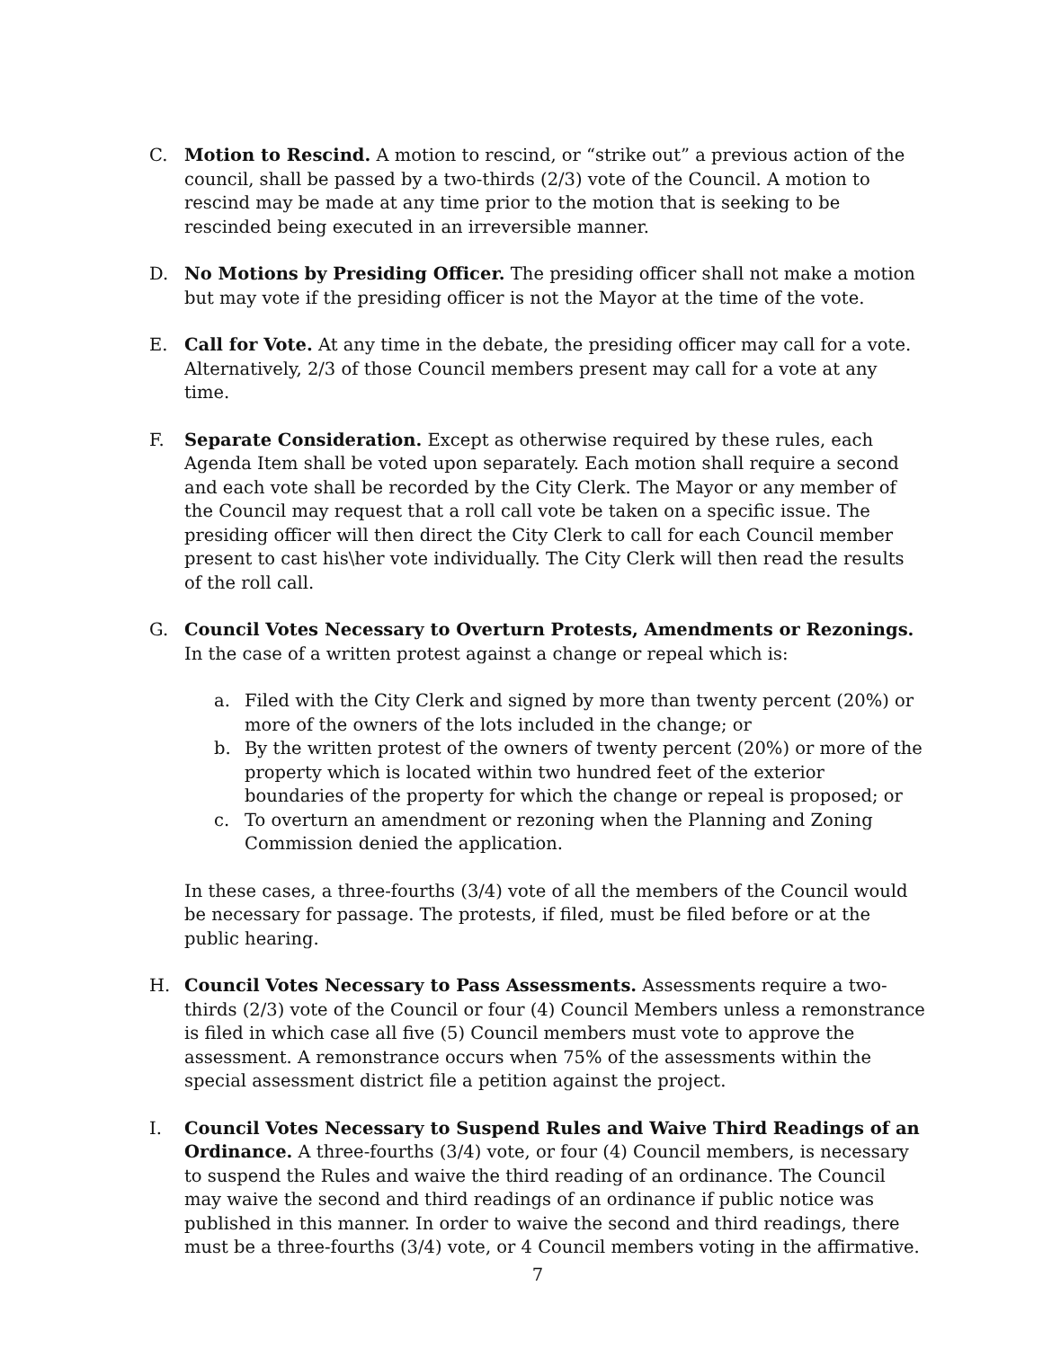C. Motion to Rescind. A motion to rescind, or “strike out” a previous action of the council, shall be passed by a two-thirds (2/3) vote of the Council. A motion to rescind may be made at any time prior to the motion that is seeking to be rescinded being executed in an irreversible manner.
D. No Motions by Presiding Officer. The presiding officer shall not make a motion but may vote if the presiding officer is not the Mayor at the time of the vote.
E. Call for Vote. At any time in the debate, the presiding officer may call for a vote. Alternatively, 2/3 of those Council members present may call for a vote at any time.
F. Separate Consideration. Except as otherwise required by these rules, each Agenda Item shall be voted upon separately. Each motion shall require a second and each vote shall be recorded by the City Clerk. The Mayor or any member of the Council may request that a roll call vote be taken on a specific issue. The presiding officer will then direct the City Clerk to call for each Council member present to cast his\her vote individually. The City Clerk will then read the results of the roll call.
G. Council Votes Necessary to Overturn Protests, Amendments or Rezonings. In the case of a written protest against a change or repeal which is:
a. Filed with the City Clerk and signed by more than twenty percent (20%) or more of the owners of the lots included in the change; or
b. By the written protest of the owners of twenty percent (20%) or more of the property which is located within two hundred feet of the exterior boundaries of the property for which the change or repeal is proposed; or
c. To overturn an amendment or rezoning when the Planning and Zoning Commission denied the application.
In these cases, a three-fourths (3/4) vote of all the members of the Council would be necessary for passage. The protests, if filed, must be filed before or at the public hearing.
H. Council Votes Necessary to Pass Assessments. Assessments require a two-thirds (2/3) vote of the Council or four (4) Council Members unless a remonstrance is filed in which case all five (5) Council members must vote to approve the assessment. A remonstrance occurs when 75% of the assessments within the special assessment district file a petition against the project.
I. Council Votes Necessary to Suspend Rules and Waive Third Readings of an Ordinance. A three-fourths (3/4) vote, or four (4) Council members, is necessary to suspend the Rules and waive the third reading of an ordinance. The Council may waive the second and third readings of an ordinance if public notice was published in this manner. In order to waive the second and third readings, there must be a three-fourths (3/4) vote, or 4 Council members voting in the affirmative.
7